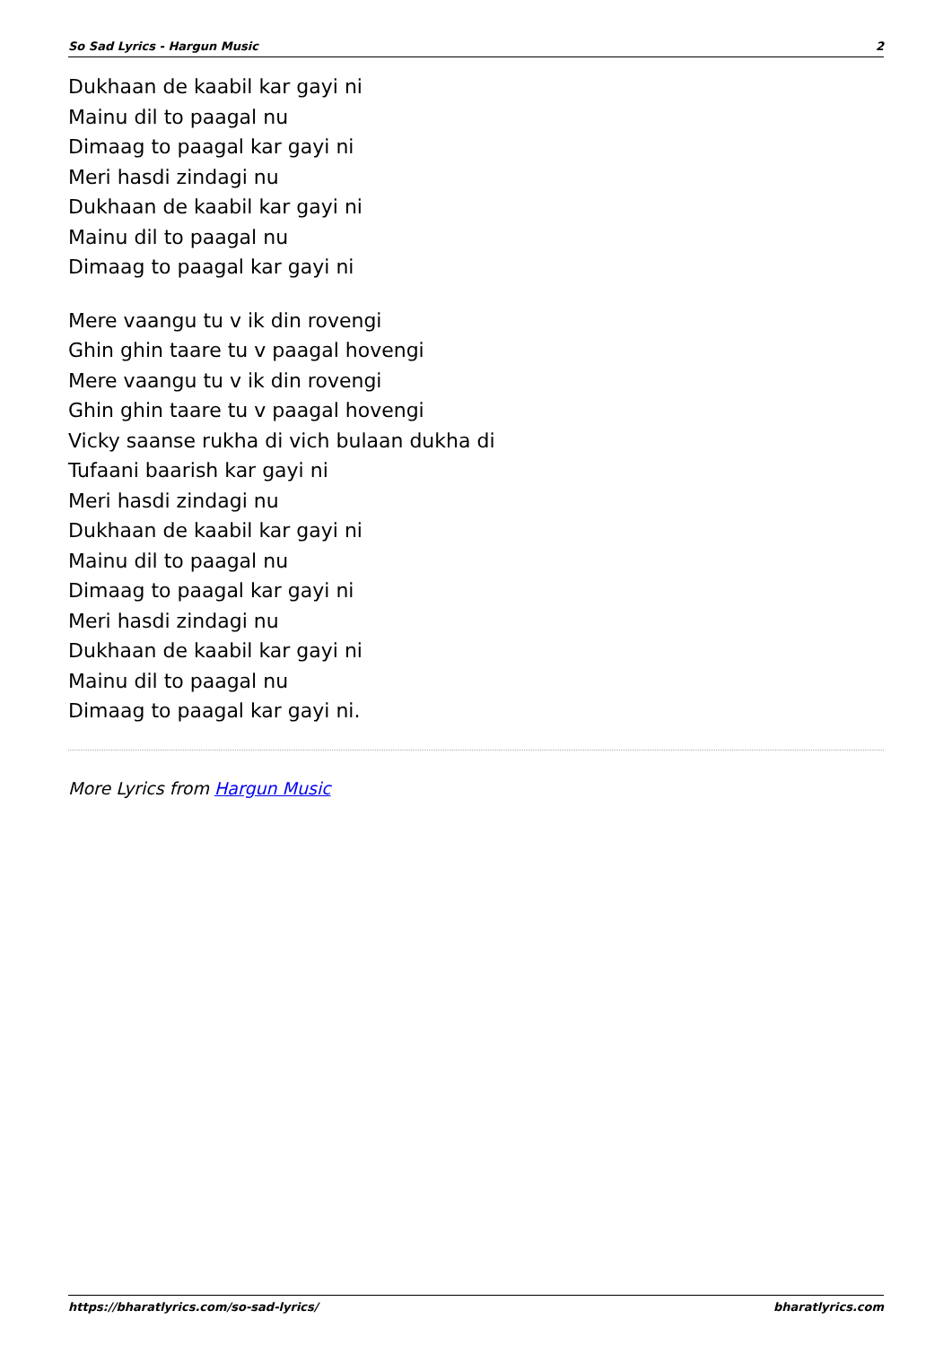So Sad Lyrics - Hargun Music 2
Dukhaan de kaabil kar gayi ni
Mainu dil to paagal nu
Dimaag to paagal kar gayi ni
Meri hasdi zindagi nu
Dukhaan de kaabil kar gayi ni
Mainu dil to paagal nu
Dimaag to paagal kar gayi ni
Mere vaangu tu v ik din rovengi
Ghin ghin taare tu v paagal hovengi
Mere vaangu tu v ik din rovengi
Ghin ghin taare tu v paagal hovengi
Vicky saanse rukha di vich bulaan dukha di
Tufaani baarish kar gayi ni
Meri hasdi zindagi nu
Dukhaan de kaabil kar gayi ni
Mainu dil to paagal nu
Dimaag to paagal kar gayi ni
Meri hasdi zindagi nu
Dukhaan de kaabil kar gayi ni
Mainu dil to paagal nu
Dimaag to paagal kar gayi ni.
More Lyrics from Hargun Music
https://bharatlyrics.com/so-sad-lyrics/ bharatlyrics.com